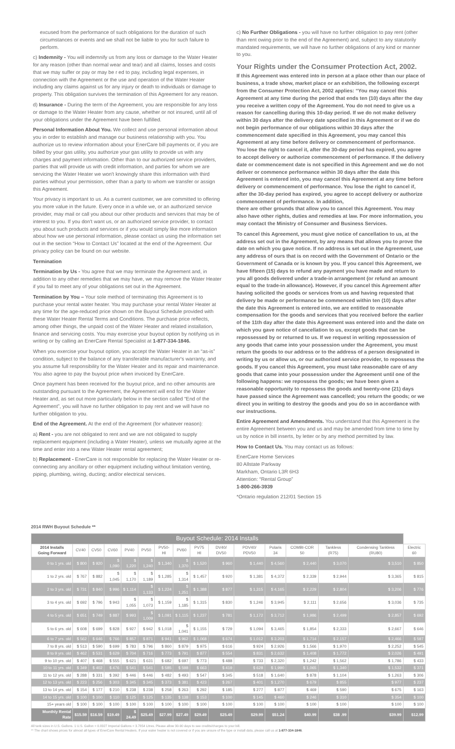excused from the performance of such obligations for the duration of such circumstances or events and we shall not be liable to you for such failure to perform.
c) Indemnity - You will indemnify us from any loss or damage to the Water Heater for any reason (other than normal wear and tear) and all claims, losses and costs that we may suffer or pay or may be r ed to pay, including legal expenses, in connection with the Agreement or the use and operation of the Water Heater including any claims against us for any injury or death to individuals or damage to property. This obligation survives the termination of this Agreement for any reason.
d) Insurance - During the term of the Agreement, you are responsible for any loss or damage to the Water Heater from any cause, whether or not insured, until all of your obligations under the Agreement have been fulfilled.
Personal Information About You. We collect and use personal information about you in order to establish and manage our business relationship with you. You authorize us to review information about your EnerCare bill payments or, if you are billed by your gas utility, you authorize your gas utility to provide us with any charges and payment information. Other than to our authorized service providers, parties that will provide us with credit information, and parties for whom we are servicing the Water Heater we won't knowingly share this information with third parties without your permission, other than a party to whom we transfer or assign this Agreement.
Your privacy is important to us. As a current customer, we are committed to offering you more value in the future. Every once in a while we, or an authorized service provider, may mail or call you about our other products and services that may be of interest to you. If you don't want us, or an authorized service provider, to contact you about such products and services or if you would simply like more information about how we use personal information, please contact us using the information set out in the section “How to Contact Us” located at the end of the Agreement. Our privacy policy can be found on our website.
Termination
Termination by Us - You agree that we may terminate the Agreement and, in addition to any other remedies that we may have, we may remove the Water Heater if you fail to meet any of your obligations set out in the Agreement.
Termination by You – Your sole method of terminating this Agreement is to purchase your rental water heater. You may purchase your rental Water Heater at any time for the age-reduced price shown on the Buyout Schedule provided with these Water Heater Rental Terms and Conditions. The purchase price reflects, among other things, the unpaid cost of the Water Heater and related installation, finance and servicing costs. You may exercise your buyout option by notifying us in writing or by calling an EnerCare Rental Specialist at 1-877-334-1846.
When you exercise your buyout option, you accept the Water Heater in an “as-is” condition, subject to the balance of any transferable manufacturer's warranty, and you assume full responsibility for the Water Heater and its repair and maintenance. You also agree to pay the buyout price when invoiced by EnerCare.
Once payment has been received for the buyout price, and no other amounts are outstanding pursuant to the Agreement, the Agreement will end for the Water Heater and, as set out more particularly below in the section called “End of the Agreement”, you will have no further obligation to pay rent and we will have no further obligation to you.
End of the Agreement. At the end of the Agreement (for whatever reason):
a) Rent - you are not obligated to rent and we are not obligated to supply replacement equipment (including a Water Heater), unless we mutually agree at the time and enter into a new Water Heater rental agreement;
b) Replacement - EnerCare is not responsible for replacing the Water Heater or re-connecting any ancillary or other equipment including without limitation venting, piping, plumbing, wiring, ducting; and/or electrical services.
c) No Further Obligations - you will have no further obligation to pay rent (other than rent owing prior to the end of the Agreement) and, subject to any statutorily mandated requirements, we will have no further obligations of any kind or manner to you.
Your Rights under the Consumer Protection Act, 2002.
If this Agreement was entered into in person at a place other than our place of business, a trade show, market place or an exhibition, the following excerpt from the Consumer Protection Act, 2002 applies: “You may cancel this Agreement at any time during the period that ends ten (10) days after the day you receive a written copy of the Agreement. You do not need to give us a reason for cancelling during this 10-day period. If we do not make delivery within 30 days after the delivery date specified in this Agreement or if we do not begin performance of our obligations within 30 days after the commencement date specified in this Agreement, you may cancel this Agreement at any time before delivery or commencement of performance. You lose the right to cancel it, after the 30-day period has expired, you agree to accept delivery or authorize commencement of performance. If the delivery date or commencement date is not specified in this Agreement and we do not deliver or commence performance within 30 days after the date this Agreement is entered into, you may cancel this Agreement at any time before delivery or commencement of performance. You lose the right to cancel if, after the 30-day period has expired, you agree to accept delivery or authorize commencement of performance. In addition,
there are other grounds that allow you to cancel this Agreement. You may also have other rights, duties and remedies at law. For more information, you may contact the Ministry of Consumer and Business Services.
To cancel this Agreement, you must give notice of cancellation to us, at the address set out in the Agreement, by any means that allows you to prove the date on which you gave notice. If no address is set out in the Agreement, use any address of ours that is on record with the Government of Ontario or the Government of Canada or is known by you. If you cancel this Agreement, we have fifteen (15) days to refund any payment you have made and return to you all goods delivered under a trade-in arrangement (or refund an amount equal to the trade-in allowance). However, if you cancel this Agreement after having solicited the goods or services from us and having requested that delivery be made or performance be commenced within ten (10) days after the date this Agreement is entered into, we are entitled to reasonable compensation for the goods and services that you received before the earlier of the 11th day after the date this Agreement was entered into and the date on which you gave notice of cancellation to us, except goods that can be repossessed by or returned to us. If we request in writing repossession of any goods that came into your possession under the Agreement, you must return the goods to our address or to the address of a person designated in writing by us or allow us, or our authorized service provider, to repossess the goods. If you cancel this Agreement, you must take reasonable care of any goods that came into your possession under the Agreement until one of the following happens: we repossess the goods; we have been given a reasonable opportunity to repossess the goods and twenty-one (21) days have passed since the Agreement was cancelled; you return the goods; or we direct you in writing to destroy the goods and you do so in accordance with our instructions.
Entire Agreement and Amendments. You understand that this Agreement is the entire Agreement between you and us and may be amended from time to time by us by notice in bill inserts, by letter or by any method permitted by law.
How to Contact Us. You may contact us as follows:
EnerCare Home Services
80 Allstate Parkway
Markham, Ontario L3R 6H3
Attention: “Rental Group”
1-800-266-3939
*Ontario regulation 212/01 Section 15
2014 RWH Buyout Schedule **
| Buyout Schedule: 2014 Installs | | | | | | | | | | | | | | | |
| 2014 Installs Going Forward | CV40 | CV50 | CV60 | PV40 | PV50 | PV50-HI | PV60 | PV75 HI | DV40/ DV50 | PDV40/ PDV50 | Polaris 34 | COMBI-COR 50 | Tankless (R75) | Condensing Tankless (RU80) | Electric 60 |
| 0 to 1 yrs. old | $ 800 | $ 920 | $ 1,090 | $ 1,220 | $ 1,240 | $ 1,340 | $ 1,370 | $ 1,520 | $ 960 | $ 1,440 | $ 4,560 | $ 2,440 | $ 3,070 | $ 3,510 | $ 850 |
| 1 to 2 yrs. old | $ 767 | $ 882 | $ 1,045 | $ 1,170 | $ 1,189 | $ 1,285 | $ 1,314 | $ 1,457 | $ 920 | $ 1,381 | $ 4,372 | $ 2,339 | $ 2,944 | $ 3,365 | $ 815 |
| 2 to 3 yrs. old | $ 731 | $ 840 | $ 996 | $ 1,114 | $ 1,133 | $ 1,224 | $ 1,251 | $ 1,388 | $ 877 | $ 1,315 | $ 4,165 | $ 2,229 | $ 2,804 | $ 3,206 | $ 776 |
| 3 to 4 yrs. old | $ 692 | $ 796 | $ 943 | $ 1,055 | $ 1,073 | $ 1,159 | $ 1,185 | $ 1,315 | $ 830 | $ 1,246 | $ 3,945 | $ 2,111 | $ 2,656 | $ 3,036 | $ 735 |
| 4 to 5 yrs. old | $ 651 | $ 749 | $ 887 | $ 993 | $ 1,009 | $ 1,091 | $ 1,115 | $ 1,237 | $ 781 | $ 1,172 | $ 3,712 | $ 1,986 | $ 2,499 | $ 2,857 | $ 692 |
| 5 to 6 yrs. old | $ 608 | $ 699 | $ 828 | $ 927 | $ 942 | $ 1,018 | $ 1,041 | $ 1,155 | $ 729 | $ 1,094 | $ 3,465 | $ 1,854 | $ 2,333 | $ 2,667 | $ 646 |
| 6 to 7 yrs. old | $ 562 | $ 646 | $ 766 | $ 857 | $ 871 | $ 941 | $ 962 | $ 1,068 | $ 674 | $ 1,012 | $ 3,203 | $ 1,714 | $ 2,157 | $ 2,466 | $ 597 |
| 7 to 8 yrs. old | $ 513 | $ 590 | $ 699 | $ 783 | $ 796 | $ 860 | $ 879 | $ 975 | $ 616 | $ 924 | $ 2,926 | $ 1,566 | $ 1,970 | $ 2,252 | $ 545 |
| 8 to 9 yrs. old | $ 462 | $ 531 | $ 629 | $ 704 | $ 716 | $ 773 | $ 791 | $ 877 | $ 554 | $ 831 | $ 2,632 | $ 1,408 | $ 1,772 | $ 2,026 | $ 491 |
| 9 to 10 yrs. old | $ 407 | $ 468 | $ 555 | $ 621 | $ 631 | $ 682 | $ 697 | $ 773 | $ 488 | $ 733 | $ 2,320 | $ 1,242 | $ 1,562 | $ 1,786 | $ 433 |
| 10 to 11 yrs. old | $ 349 | $ 402 | $ 476 | $ 541 | $ 541 | $ 585 | $ 598 | $ 663 | $ 419 | $ 628 | $ 1,990 | $ 1,065 | $ 1,340 | $ 1,532 | $ 371 |
| 11 to 12 yrs. old | $ 288 | $ 331 | $ 392 | $ 446 | $ 446 | $ 482 | $ 493 | $ 547 | $ 345 | $ 518 | $ 1,640 | $ 878 | $ 1,104 | $ 1,263 | $ 306 |
| 12 to 13 yrs. old | $ 223 | $ 256 | $ 303 | $ 345 | $ 345 | $ 373 | $ 381 | $ 423 | $ 267 | $ 401 | $ 1,270 | $ 679 | $ 855 | $ 977 | $ 237 |
| 13 to 14 yrs. old | $ 154 | $ 177 | $ 210 | $ 238 | $ 238 | $ 258 | $ 263 | $ 292 | $ 185 | $ 277 | $ 877 | $ 469 | $ 590 | $ 675 | $ 163 |
| 14 to 15 yrs. old | $ 100 | $ 100 | $ 110 | $ 125 | $ 125 | $ 135 | $ 138 | $ 153 | $ 100 | $ 145 | $ 460 | $ 246 | $ 310 | $ 354 | $ 100 |
| 15+ years old | $ 100 | $ 100 | $ 100 | $ 100 | $ 100 | $ 100 | $ 100 | $ 100 | $ 100 | $ 100 | $ 100 | $ 100 | $ 100 | $ 100 | $ 100 |
| Monthly Rental Rate | $15.59 | $16.59 | $19.49 | $ 24.49 | $25.49 | $27.99 | $27.49 | $29.49 | $25.49 | $29.99 | $51.24 | $40.99 | $38 .99 | $39.99 | $12.99 |
All tank sizes in U.S. Gallons. 1 U.S. Gallon = 0.8327 Imperial Gallons = 3.7854 Litres. Please allow 30-90 days to see credits/charges to your bill.
** The chart shows prices for almost all types of EnerCare Rental Heaters. If your water heater is not covered or if you are unsure of the type or install data, please call us at 1-877-334-1846.